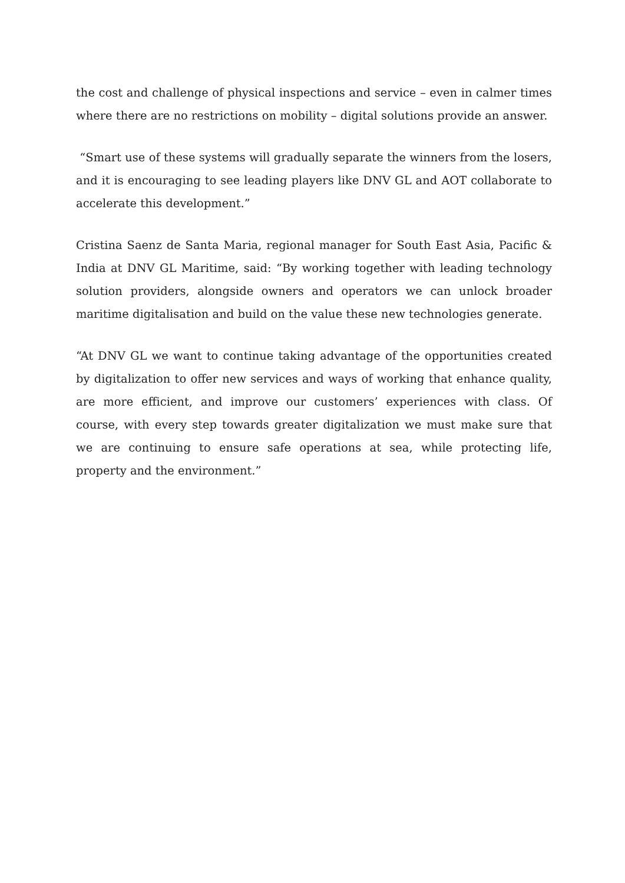the cost and challenge of physical inspections and service – even in calmer times where there are no restrictions on mobility – digital solutions provide an answer.
“Smart use of these systems will gradually separate the winners from the losers, and it is encouraging to see leading players like DNV GL and AOT collaborate to accelerate this development.”
Cristina Saenz de Santa Maria, regional manager for South East Asia, Pacific & India at DNV GL Maritime, said: “By working together with leading technology solution providers, alongside owners and operators we can unlock broader maritime digitalisation and build on the value these new technologies generate.
“At DNV GL we want to continue taking advantage of the opportunities created by digitalization to offer new services and ways of working that enhance quality, are more efficient, and improve our customers’ experiences with class. Of course, with every step towards greater digitalization we must make sure that we are continuing to ensure safe operations at sea, while protecting life, property and the environment.”